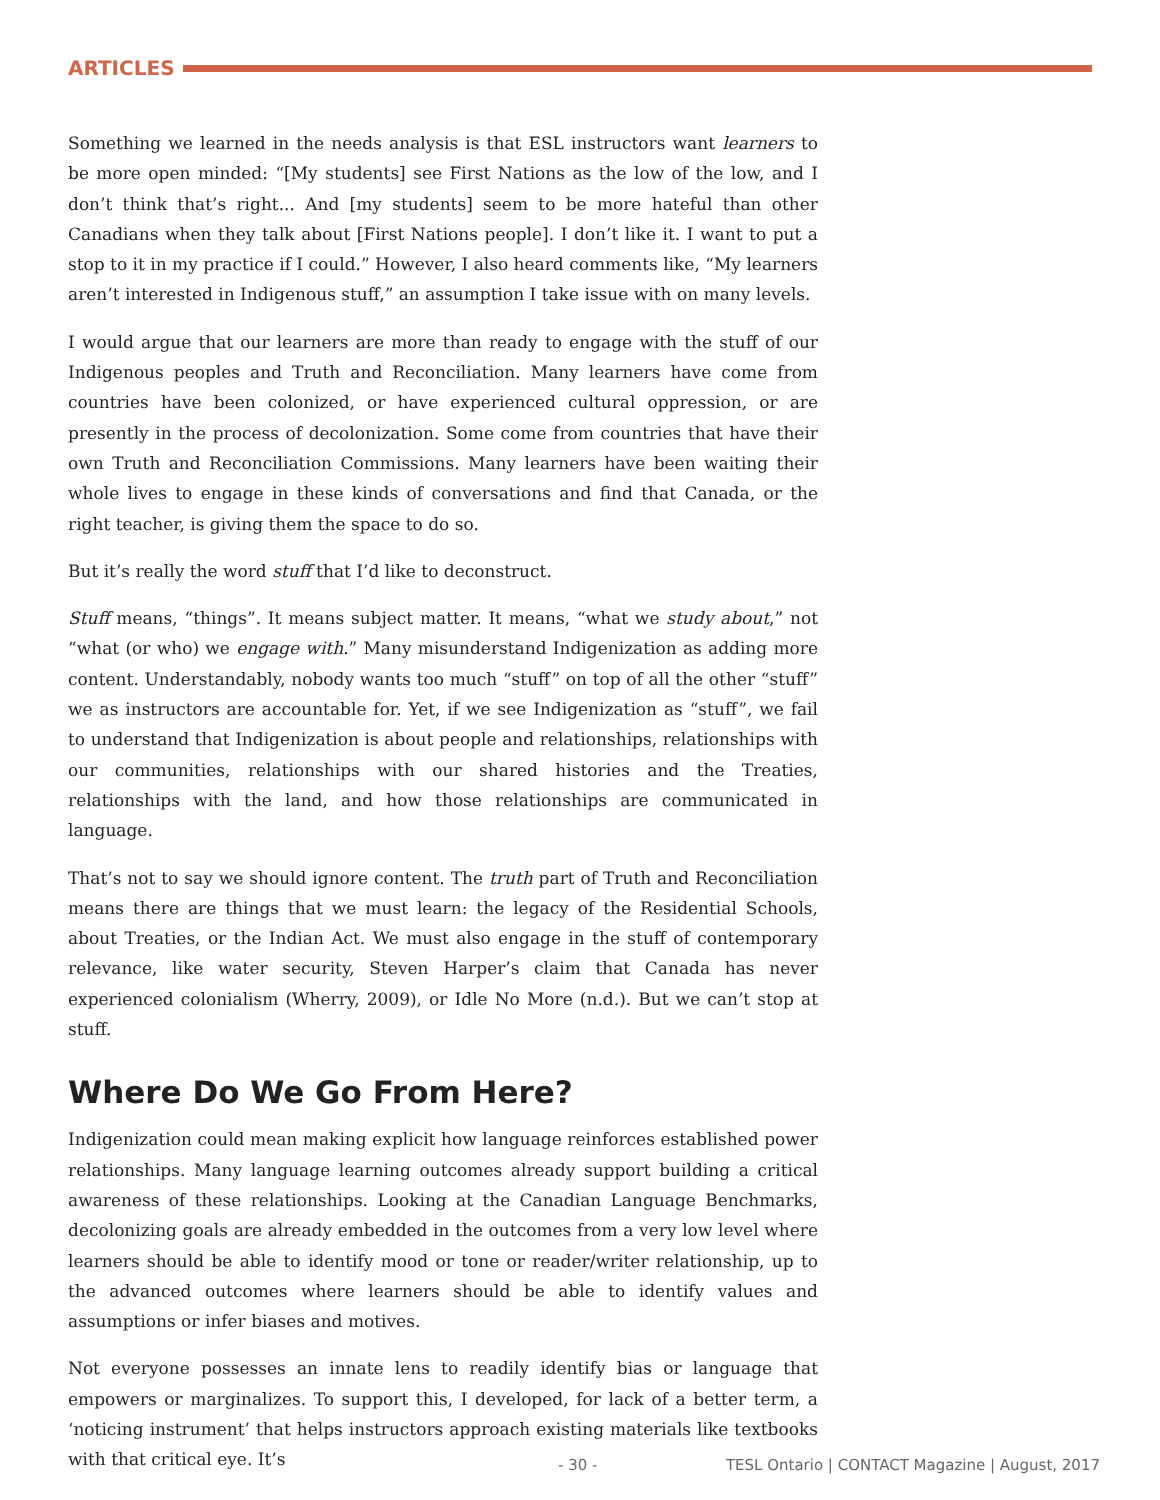ARTICLES
Something we learned in the needs analysis is that ESL instructors want learners to be more open minded: “[My students] see First Nations as the low of the low, and I don’t think that’s right... And [my students] seem to be more hateful than other Canadians when they talk about [First Nations people]. I don’t like it. I want to put a stop to it in my practice if I could.” However, I also heard comments like, “My learners aren’t interested in Indigenous stuff,” an assumption I take issue with on many levels.
I would argue that our learners are more than ready to engage with the stuff of our Indigenous peoples and Truth and Reconciliation. Many learners have come from countries have been colonized, or have experienced cultural oppression, or are presently in the process of decolonization. Some come from countries that have their own Truth and Reconciliation Commissions. Many learners have been waiting their whole lives to engage in these kinds of conversations and find that Canada, or the right teacher, is giving them the space to do so.
But it’s really the word stuff that I’d like to deconstruct.
Stuff means, “things”. It means subject matter. It means, “what we study about,” not “what (or who) we engage with.” Many misunderstand Indigenization as adding more content. Understandably, nobody wants too much “stuff” on top of all the other “stuff” we as instructors are accountable for. Yet, if we see Indigenization as “stuff”, we fail to understand that Indigenization is about people and relationships, relationships with our communities, relationships with our shared histories and the Treaties, relationships with the land, and how those relationships are communicated in language.
That’s not to say we should ignore content. The truth part of Truth and Reconciliation means there are things that we must learn: the legacy of the Residential Schools, about Treaties, or the Indian Act. We must also engage in the stuff of contemporary relevance, like water security, Steven Harper’s claim that Canada has never experienced colonialism (Wherry, 2009), or Idle No More (n.d.). But we can’t stop at stuff.
Where Do We Go From Here?
Indigenization could mean making explicit how language reinforces established power relationships. Many language learning outcomes already support building a critical awareness of these relationships. Looking at the Canadian Language Benchmarks, decolonizing goals are already embedded in the outcomes from a very low level where learners should be able to identify mood or tone or reader/writer relationship, up to the advanced outcomes where learners should be able to identify values and assumptions or infer biases and motives.
Not everyone possesses an innate lens to readily identify bias or language that empowers or marginalizes. To support this, I developed, for lack of a better term, a ‘noticing instrument’ that helps instructors approach existing materials like textbooks with that critical eye. It’s
- 30 - TESL Ontario | CONTACT Magazine | August, 2017